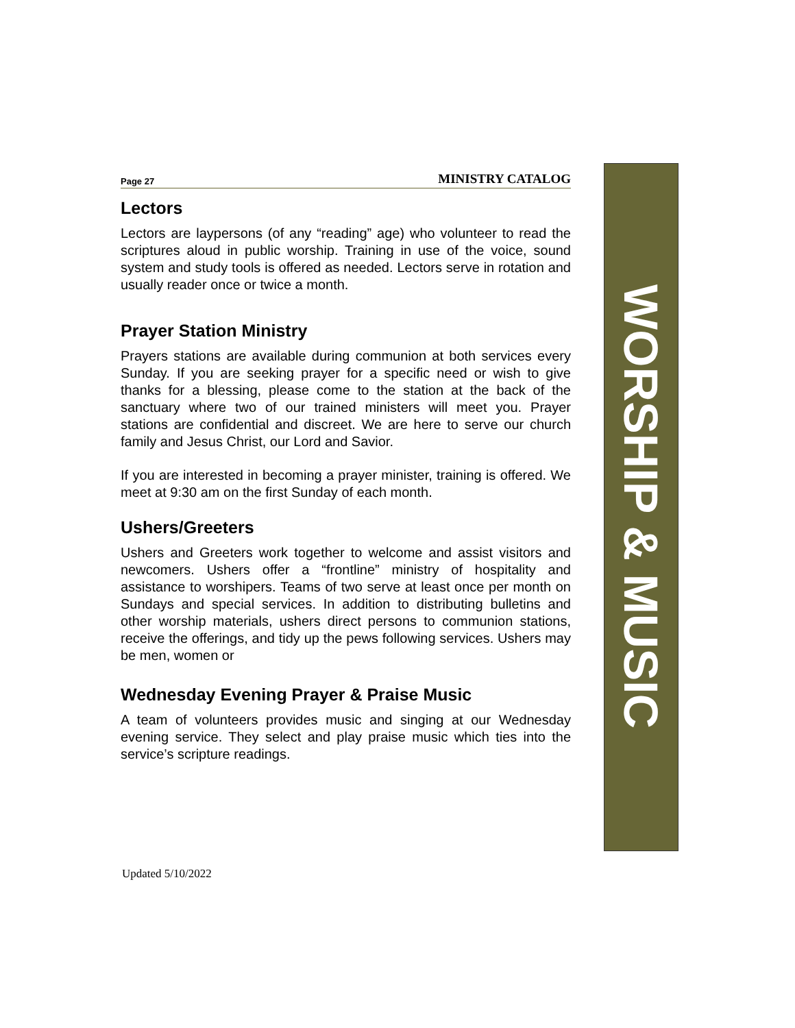Page 27 MINISTRY CATALOG
Lectors
Lectors are laypersons (of any “reading” age) who volunteer to read the scriptures aloud in public worship. Training in use of the voice, sound system and study tools is offered as needed. Lectors serve in rotation and usually reader once or twice a month.
Prayer Station Ministry
Prayers stations are available during communion at both services every Sunday. If you are seeking prayer for a specific need or wish to give thanks for a blessing, please come to the station at the back of the sanctuary where two of our trained ministers will meet you. Prayer stations are confidential and discreet. We are here to serve our church family and Jesus Christ, our Lord and Savior.
If you are interested in becoming a prayer minister, training is offered. We meet at 9:30 am on the first Sunday of each month.
Ushers/Greeters
Ushers and Greeters work together to welcome and assist visitors and newcomers. Ushers offer a “frontline” ministry of hospitality and assistance to worshipers. Teams of two serve at least once per month on Sundays and special services. In addition to distributing bulletins and other worship materials, ushers direct persons to communion stations, receive the offerings, and tidy up the pews following services. Ushers may be men, women or
Wednesday Evening Prayer & Praise Music
A team of volunteers provides music and singing at our Wednesday evening service. They select and play praise music which ties into the service’s scripture readings.
WORSHIP & MUSIC
Updated 5/10/2022